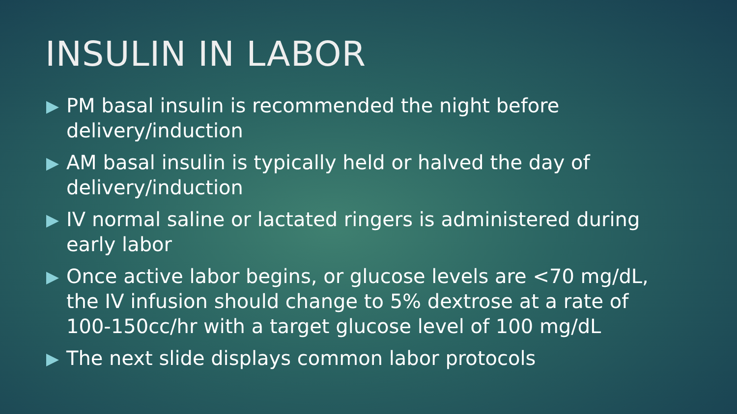INSULIN IN LABOR
PM basal insulin is recommended the night before delivery/induction
AM basal insulin is typically held or halved the day of delivery/induction
IV normal saline or lactated ringers is administered during early labor
Once active labor begins, or glucose levels are <70 mg/dL, the IV infusion should change to 5% dextrose at a rate of 100-150cc/hr with a target glucose level of 100 mg/dL
The next slide displays common labor protocols